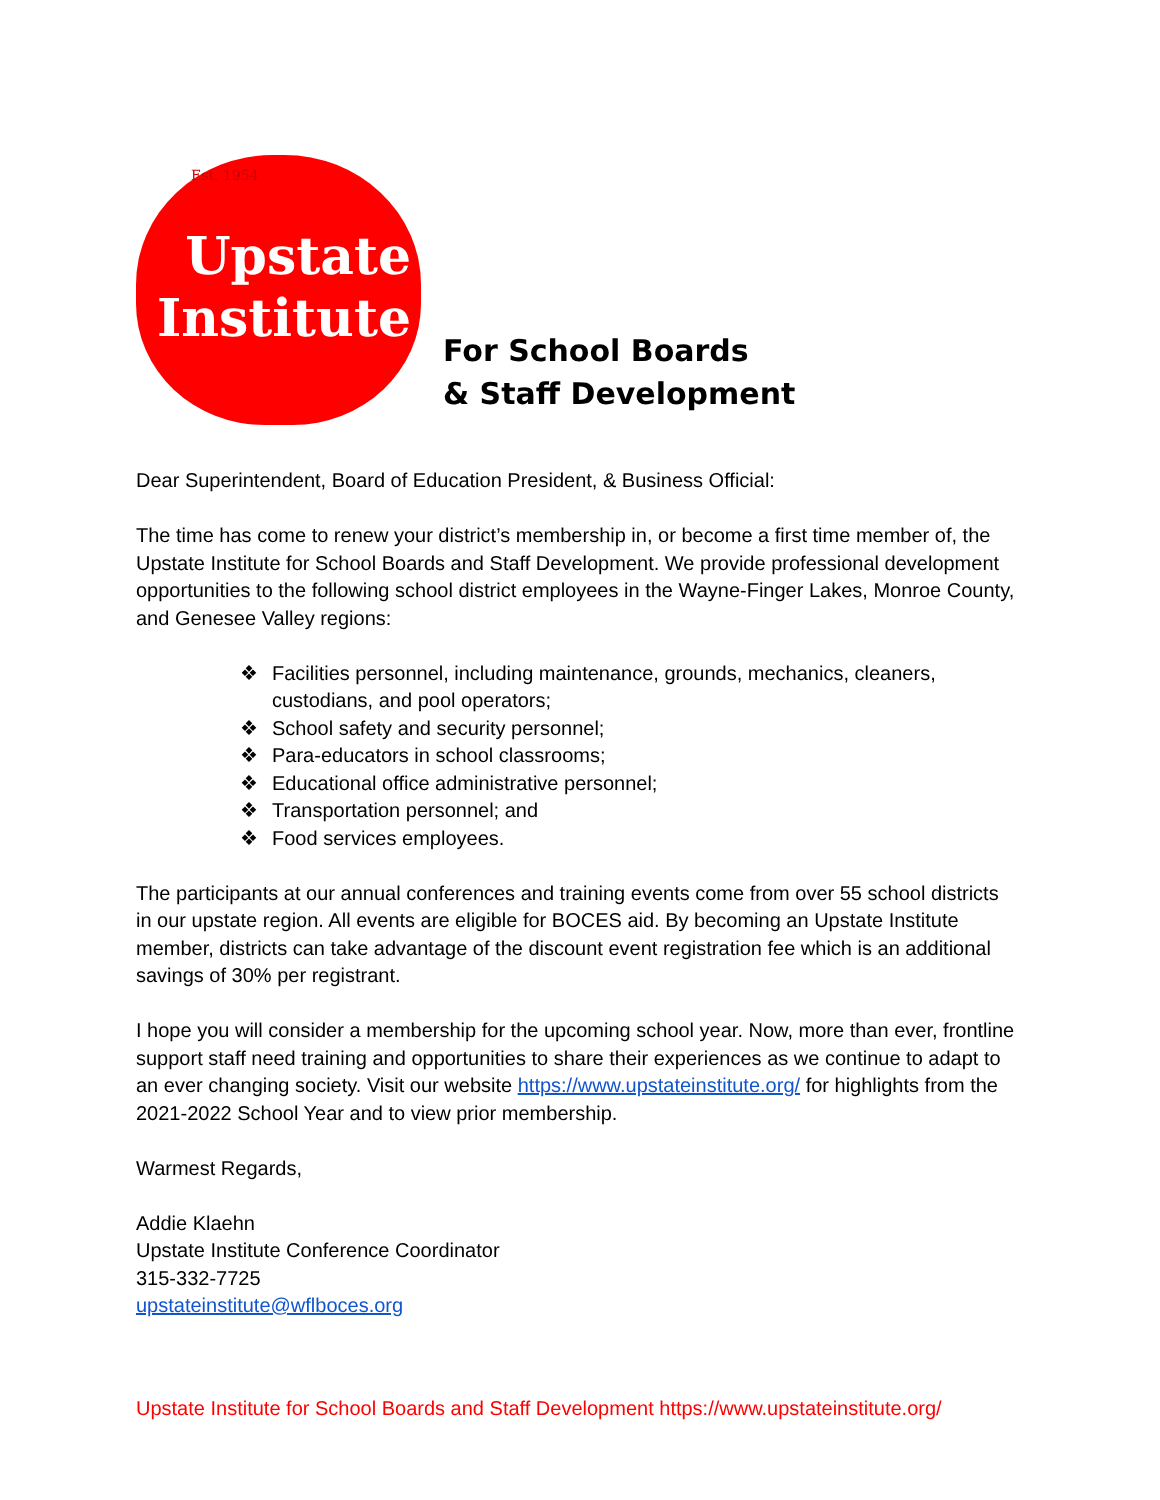Est. 1954
Upstate
Institute
For School Boards
& Staff Development
Dear Superintendent, Board of Education President, & Business Official:
The time has come to renew your district’s membership in, or become a first time member of, the Upstate Institute for School Boards and Staff Development. We provide professional development opportunities to the following school district employees in the Wayne-Finger Lakes, Monroe County, and Genesee Valley regions:
❖ Facilities personnel, including maintenance, grounds, mechanics, cleaners, custodians, and pool operators;
❖ School safety and security personnel;
❖ Para-educators in school classrooms;
❖ Educational office administrative personnel;
❖ Transportation personnel; and
❖ Food services employees.
The participants at our annual conferences and training events come from over 55 school districts in our upstate region. All events are eligible for BOCES aid. By becoming an Upstate Institute member, districts can take advantage of the discount event registration fee which is an additional savings of 30% per registrant.
I hope you will consider a membership for the upcoming school year. Now, more than ever, frontline support staff need training and opportunities to share their experiences as we continue to adapt to an ever changing society. Visit our website https://www.upstateinstitute.org/ for highlights from the 2021-2022 School Year and to view prior membership.
Warmest Regards,
Addie Klaehn
Upstate Institute Conference Coordinator
315-332-7725
upstateinstitute@wflboces.org
Upstate Institute for School Boards and Staff Development https://www.upstateinstitute.org/